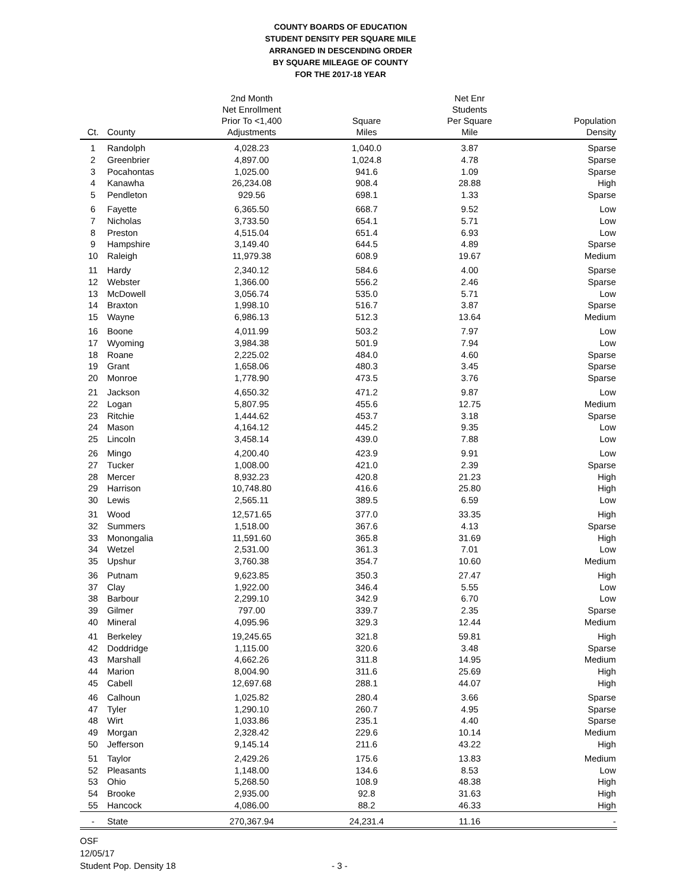COUNTY BOARDS OF EDUCATION
STUDENT DENSITY PER SQUARE MILE
ARRANGED IN DESCENDING ORDER
BY SQUARE MILEAGE OF COUNTY
FOR THE 2017-18 YEAR
| Ct. | County | 2nd Month Net Enrollment Prior To <1,400 Adjustments | Square Miles | Net Enr Students Per Square Mile | Population Density |
| --- | --- | --- | --- | --- | --- |
| 1 | Randolph | 4,028.23 | 1,040.0 | 3.87 | Sparse |
| 2 | Greenbrier | 4,897.00 | 1,024.8 | 4.78 | Sparse |
| 3 | Pocahontas | 1,025.00 | 941.6 | 1.09 | Sparse |
| 4 | Kanawha | 26,234.08 | 908.4 | 28.88 | High |
| 5 | Pendleton | 929.56 | 698.1 | 1.33 | Sparse |
| 6 | Fayette | 6,365.50 | 668.7 | 9.52 | Low |
| 7 | Nicholas | 3,733.50 | 654.1 | 5.71 | Low |
| 8 | Preston | 4,515.04 | 651.4 | 6.93 | Low |
| 9 | Hampshire | 3,149.40 | 644.5 | 4.89 | Sparse |
| 10 | Raleigh | 11,979.38 | 608.9 | 19.67 | Medium |
| 11 | Hardy | 2,340.12 | 584.6 | 4.00 | Sparse |
| 12 | Webster | 1,366.00 | 556.2 | 2.46 | Sparse |
| 13 | McDowell | 3,056.74 | 535.0 | 5.71 | Low |
| 14 | Braxton | 1,998.10 | 516.7 | 3.87 | Sparse |
| 15 | Wayne | 6,986.13 | 512.3 | 13.64 | Medium |
| 16 | Boone | 4,011.99 | 503.2 | 7.97 | Low |
| 17 | Wyoming | 3,984.38 | 501.9 | 7.94 | Low |
| 18 | Roane | 2,225.02 | 484.0 | 4.60 | Sparse |
| 19 | Grant | 1,658.06 | 480.3 | 3.45 | Sparse |
| 20 | Monroe | 1,778.90 | 473.5 | 3.76 | Sparse |
| 21 | Jackson | 4,650.32 | 471.2 | 9.87 | Low |
| 22 | Logan | 5,807.95 | 455.6 | 12.75 | Medium |
| 23 | Ritchie | 1,444.62 | 453.7 | 3.18 | Sparse |
| 24 | Mason | 4,164.12 | 445.2 | 9.35 | Low |
| 25 | Lincoln | 3,458.14 | 439.0 | 7.88 | Low |
| 26 | Mingo | 4,200.40 | 423.9 | 9.91 | Low |
| 27 | Tucker | 1,008.00 | 421.0 | 2.39 | Sparse |
| 28 | Mercer | 8,932.23 | 420.8 | 21.23 | High |
| 29 | Harrison | 10,748.80 | 416.6 | 25.80 | High |
| 30 | Lewis | 2,565.11 | 389.5 | 6.59 | Low |
| 31 | Wood | 12,571.65 | 377.0 | 33.35 | High |
| 32 | Summers | 1,518.00 | 367.6 | 4.13 | Sparse |
| 33 | Monongalia | 11,591.60 | 365.8 | 31.69 | High |
| 34 | Wetzel | 2,531.00 | 361.3 | 7.01 | Low |
| 35 | Upshur | 3,760.38 | 354.7 | 10.60 | Medium |
| 36 | Putnam | 9,623.85 | 350.3 | 27.47 | High |
| 37 | Clay | 1,922.00 | 346.4 | 5.55 | Low |
| 38 | Barbour | 2,299.10 | 342.9 | 6.70 | Low |
| 39 | Gilmer | 797.00 | 339.7 | 2.35 | Sparse |
| 40 | Mineral | 4,095.96 | 329.3 | 12.44 | Medium |
| 41 | Berkeley | 19,245.65 | 321.8 | 59.81 | High |
| 42 | Doddridge | 1,115.00 | 320.6 | 3.48 | Sparse |
| 43 | Marshall | 4,662.26 | 311.8 | 14.95 | Medium |
| 44 | Marion | 8,004.90 | 311.6 | 25.69 | High |
| 45 | Cabell | 12,697.68 | 288.1 | 44.07 | High |
| 46 | Calhoun | 1,025.82 | 280.4 | 3.66 | Sparse |
| 47 | Tyler | 1,290.10 | 260.7 | 4.95 | Sparse |
| 48 | Wirt | 1,033.86 | 235.1 | 4.40 | Sparse |
| 49 | Morgan | 2,328.42 | 229.6 | 10.14 | Medium |
| 50 | Jefferson | 9,145.14 | 211.6 | 43.22 | High |
| 51 | Taylor | 2,429.26 | 175.6 | 13.83 | Medium |
| 52 | Pleasants | 1,148.00 | 134.6 | 8.53 | Low |
| 53 | Ohio | 5,268.50 | 108.9 | 48.38 | High |
| 54 | Brooke | 2,935.00 | 92.8 | 31.63 | High |
| 55 | Hancock | 4,086.00 | 88.2 | 46.33 | High |
| - | State | 270,367.94 | 24,231.4 | 11.16 | - |
OSF
12/05/17
Student Pop. Density 18 - 3 -